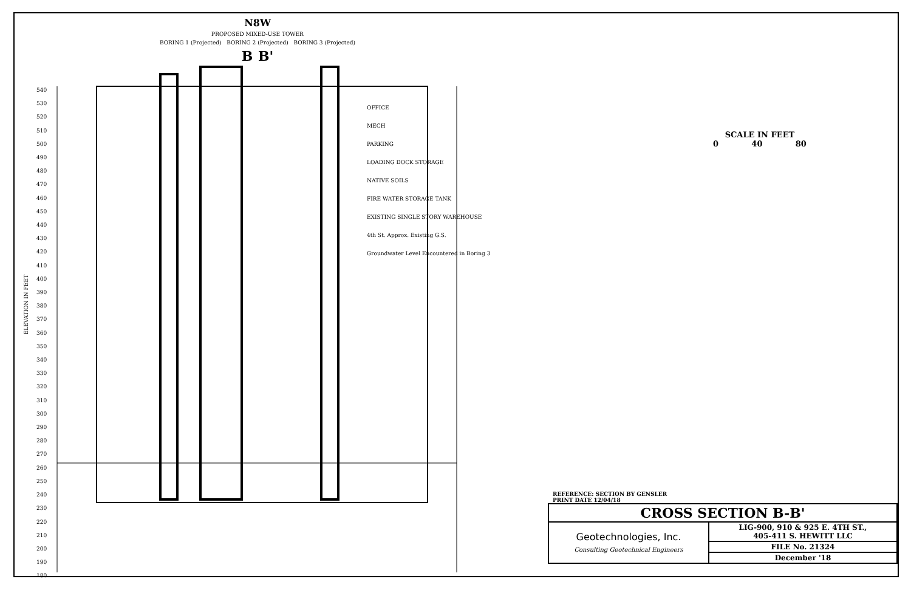N8W
PROPOSED MIXED-USE TOWER
BORING 1 (Projected) BORING 2 (Projected) BORING 3 (Projected)
B B'
ELEVATION IN FEET
540
530
520
510
500
490
480
470
460
450
440
430
420
410
400
390
380
370
360
350
340
330
320
310
300
290
280
270
260
250
240
230
220
210
200
190
180
OFFICE
MECH
PARKING
LOADING DOCK STORAGE
NATIVE SOILS
FIRE WATER STORAGE TANK
EXISTING SINGLE STORY WAREHOUSE
4th St. Approx. Existing G.S.
Groundwater Level Encountered in Boring 3
SCALE IN FEET
0 40 80
REFERENCE: SECTION BY GENSLER
PRINT DATE 12/04/18
| CROSS SECTION B-B' | |
| --- | --- |
| Geotechnologies, Inc. Consulting Geotechnical Engineers | LIG-900, 910 & 925 E. 4TH ST., 405-411 S. HEWITT LLC |
| | FILE No. 21324 |
| | December '18 |